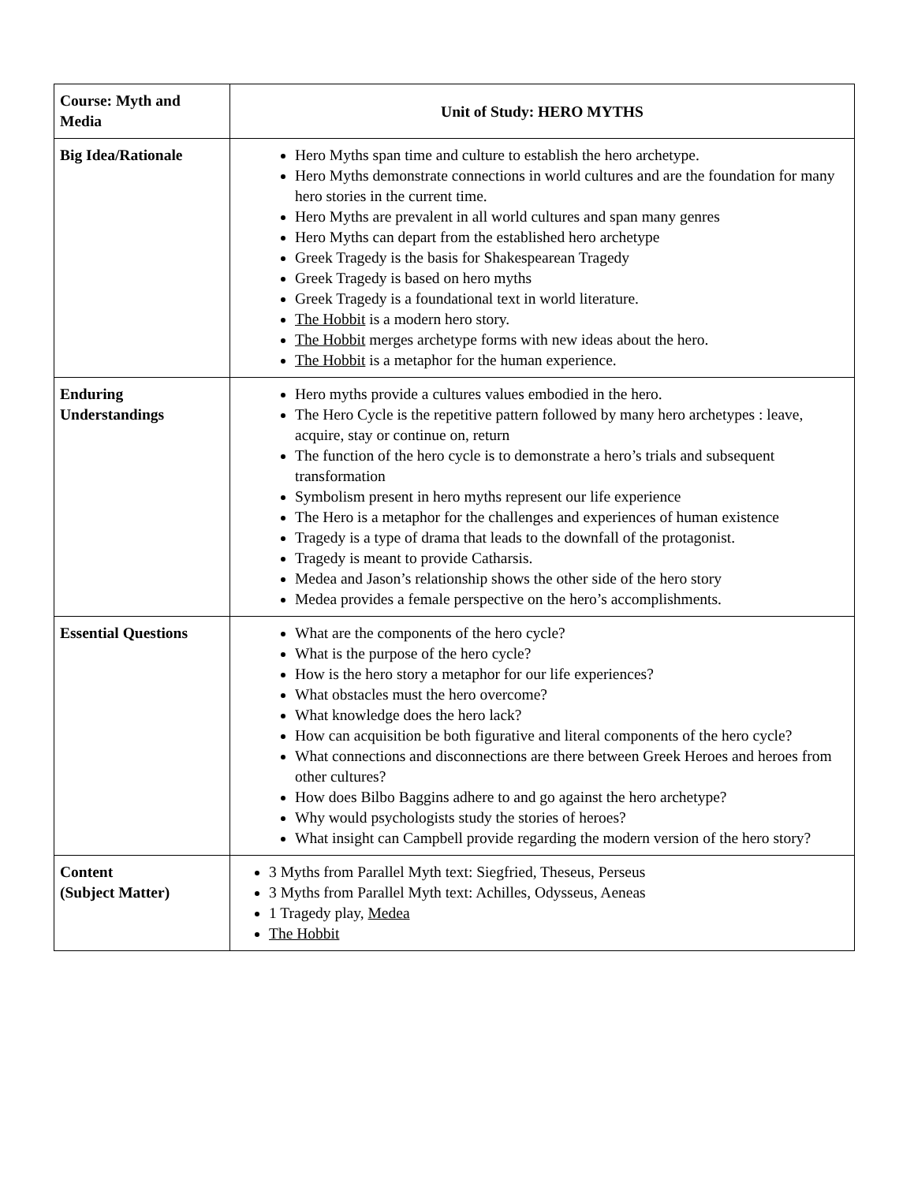| Course: Myth and Media | Unit of Study: HERO MYTHS |
| Big Idea/Rationale | Hero Myths span time and culture to establish the hero archetype. Hero Myths demonstrate connections in world cultures and are the foundation for many hero stories in the current time. Hero Myths are prevalent in all world cultures and span many genres Hero Myths can depart from the established hero archetype Greek Tragedy is the basis for Shakespearean Tragedy Greek Tragedy is based on hero myths Greek Tragedy is a foundational text in world literature. The Hobbit is a modern hero story. The Hobbit merges archetype forms with new ideas about the hero. The Hobbit is a metaphor for the human experience. |
| Enduring Understandings | Hero myths provide a cultures values embodied in the hero. The Hero Cycle is the repetitive pattern followed by many hero archetypes : leave, acquire, stay or continue on, return The function of the hero cycle is to demonstrate a hero’s trials and subsequent transformation Symbolism present in hero myths represent our life experience The Hero is a metaphor for the challenges and experiences of human existence Tragedy is a type of drama that leads to the downfall of the protagonist. Tragedy is meant to provide Catharsis. Medea and Jason’s relationship shows the other side of the hero story Medea provides a female perspective on the hero’s accomplishments. |
| Essential Questions | What are the components of the hero cycle? What is the purpose of the hero cycle? How is the hero story a metaphor for our life experiences? What obstacles must the hero overcome? What knowledge does the hero lack? How can acquisition be both figurative and literal components of the hero cycle? What connections and disconnections are there between Greek Heroes and heroes from other cultures? How does Bilbo Baggins adhere to and go against the hero archetype? Why would psychologists study the stories of heroes? What insight can Campbell provide regarding the modern version of the hero story? |
| Content (Subject Matter) | 3 Myths from Parallel Myth text: Siegfried, Theseus, Perseus 3 Myths from Parallel Myth text: Achilles, Odysseus, Aeneas 1 Tragedy play, Medea The Hobbit |